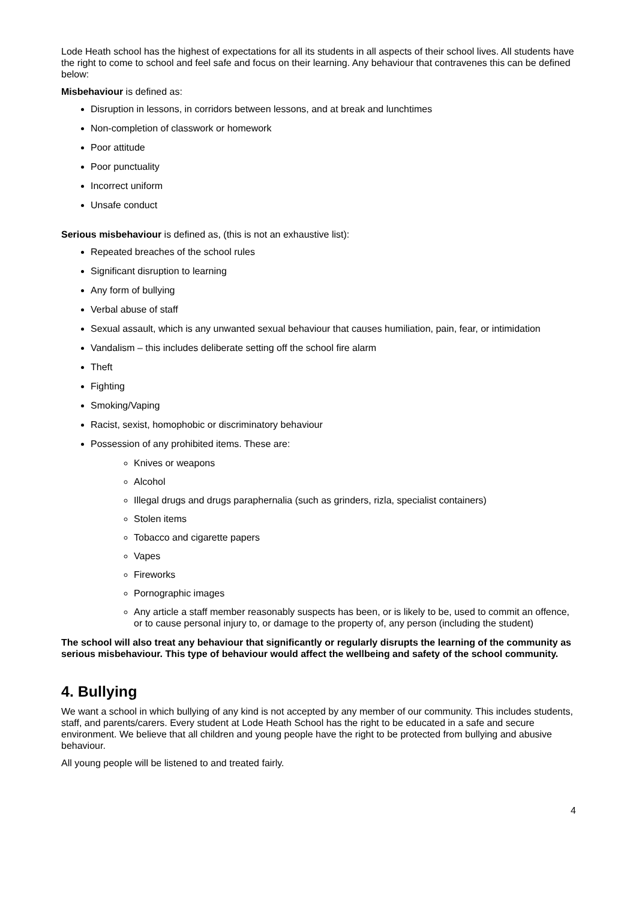Lode Heath school has the highest of expectations for all its students in all aspects of their school lives. All students have the right to come to school and feel safe and focus on their learning. Any behaviour that contravenes this can be defined below:
Misbehaviour is defined as:
Disruption in lessons, in corridors between lessons, and at break and lunchtimes
Non-completion of classwork or homework
Poor attitude
Poor punctuality
Incorrect uniform
Unsafe conduct
Serious misbehaviour is defined as, (this is not an exhaustive list):
Repeated breaches of the school rules
Significant disruption to learning
Any form of bullying
Verbal abuse of staff
Sexual assault, which is any unwanted sexual behaviour that causes humiliation, pain, fear, or intimidation
Vandalism – this includes deliberate setting off the school fire alarm
Theft
Fighting
Smoking/Vaping
Racist, sexist, homophobic or discriminatory behaviour
Possession of any prohibited items. These are:
Knives or weapons
Alcohol
Illegal drugs and drugs paraphernalia (such as grinders, rizla, specialist containers)
Stolen items
Tobacco and cigarette papers
Vapes
Fireworks
Pornographic images
Any article a staff member reasonably suspects has been, or is likely to be, used to commit an offence, or to cause personal injury to, or damage to the property of, any person (including the student)
The school will also treat any behaviour that significantly or regularly disrupts the learning of the community as serious misbehaviour. This type of behaviour would affect the wellbeing and safety of the school community.
4. Bullying
We want a school in which bullying of any kind is not accepted by any member of our community. This includes students, staff, and parents/carers. Every student at Lode Heath School has the right to be educated in a safe and secure environment. We believe that all children and young people have the right to be protected from bullying and abusive behaviour.
All young people will be listened to and treated fairly.
4